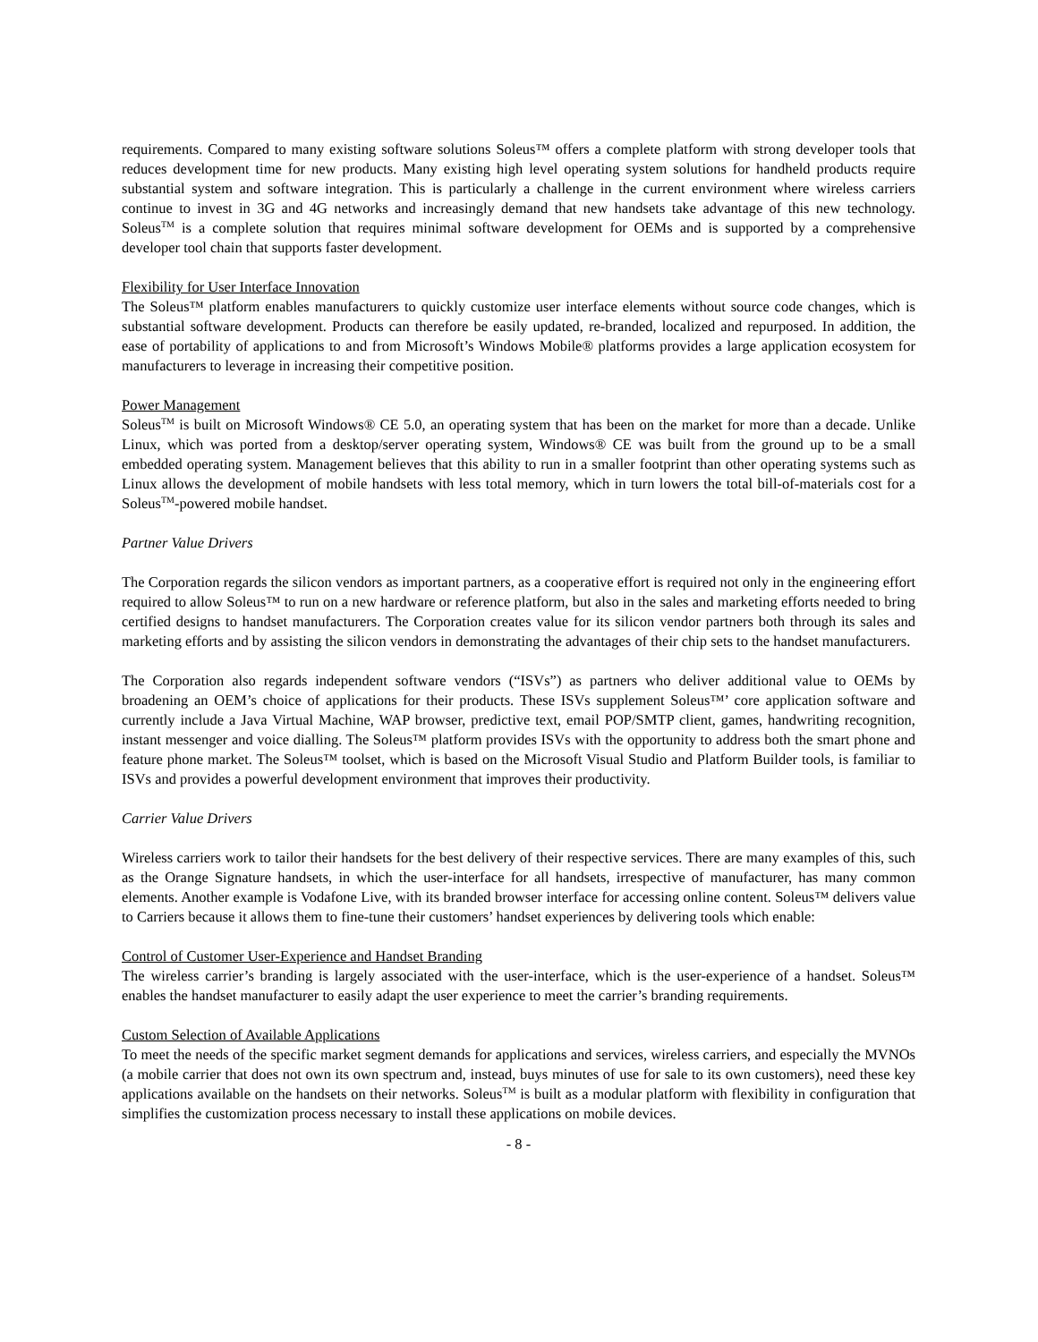requirements. Compared to many existing software solutions Soleus™ offers a complete platform with strong developer tools that reduces development time for new products. Many existing high level operating system solutions for handheld products require substantial system and software integration. This is particularly a challenge in the current environment where wireless carriers continue to invest in 3G and 4G networks and increasingly demand that new handsets take advantage of this new technology. Soleus<sup>TM</sup> is a complete solution that requires minimal software development for OEMs and is supported by a comprehensive developer tool chain that supports faster development.
Flexibility for User Interface Innovation
The Soleus™ platform enables manufacturers to quickly customize user interface elements without source code changes, which is substantial software development. Products can therefore be easily updated, re-branded, localized and repurposed. In addition, the ease of portability of applications to and from Microsoft’s Windows Mobile® platforms provides a large application ecosystem for manufacturers to leverage in increasing their competitive position.
Power Management
Soleus<sup>TM</sup> is built on Microsoft Windows® CE 5.0, an operating system that has been on the market for more than a decade. Unlike Linux, which was ported from a desktop/server operating system, Windows® CE was built from the ground up to be a small embedded operating system. Management believes that this ability to run in a smaller footprint than other operating systems such as Linux allows the development of mobile handsets with less total memory, which in turn lowers the total bill-of-materials cost for a Soleus<sup>TM</sup>-powered mobile handset.
Partner Value Drivers
The Corporation regards the silicon vendors as important partners, as a cooperative effort is required not only in the engineering effort required to allow Soleus™ to run on a new hardware or reference platform, but also in the sales and marketing efforts needed to bring certified designs to handset manufacturers. The Corporation creates value for its silicon vendor partners both through its sales and marketing efforts and by assisting the silicon vendors in demonstrating the advantages of their chip sets to the handset manufacturers.
The Corporation also regards independent software vendors (“ISVs”) as partners who deliver additional value to OEMs by broadening an OEM’s choice of applications for their products. These ISVs supplement Soleus™’ core application software and currently include a Java Virtual Machine, WAP browser, predictive text, email POP/SMTP client, games, handwriting recognition, instant messenger and voice dialling. The Soleus™ platform provides ISVs with the opportunity to address both the smart phone and feature phone market. The Soleus™ toolset, which is based on the Microsoft Visual Studio and Platform Builder tools, is familiar to ISVs and provides a powerful development environment that improves their productivity.
Carrier Value Drivers
Wireless carriers work to tailor their handsets for the best delivery of their respective services. There are many examples of this, such as the Orange Signature handsets, in which the user-interface for all handsets, irrespective of manufacturer, has many common elements. Another example is Vodafone Live, with its branded browser interface for accessing online content. Soleus™ delivers value to Carriers because it allows them to fine-tune their customers’ handset experiences by delivering tools which enable:
Control of Customer User-Experience and Handset Branding
The wireless carrier’s branding is largely associated with the user-interface, which is the user-experience of a handset. Soleus™ enables the handset manufacturer to easily adapt the user experience to meet the carrier’s branding requirements.
Custom Selection of Available Applications
To meet the needs of the specific market segment demands for applications and services, wireless carriers, and especially the MVNOs (a mobile carrier that does not own its own spectrum and, instead, buys minutes of use for sale to its own customers), need these key applications available on the handsets on their networks. Soleus<sup>TM</sup> is built as a modular platform with flexibility in configuration that simplifies the customization process necessary to install these applications on mobile devices.
- 8 -